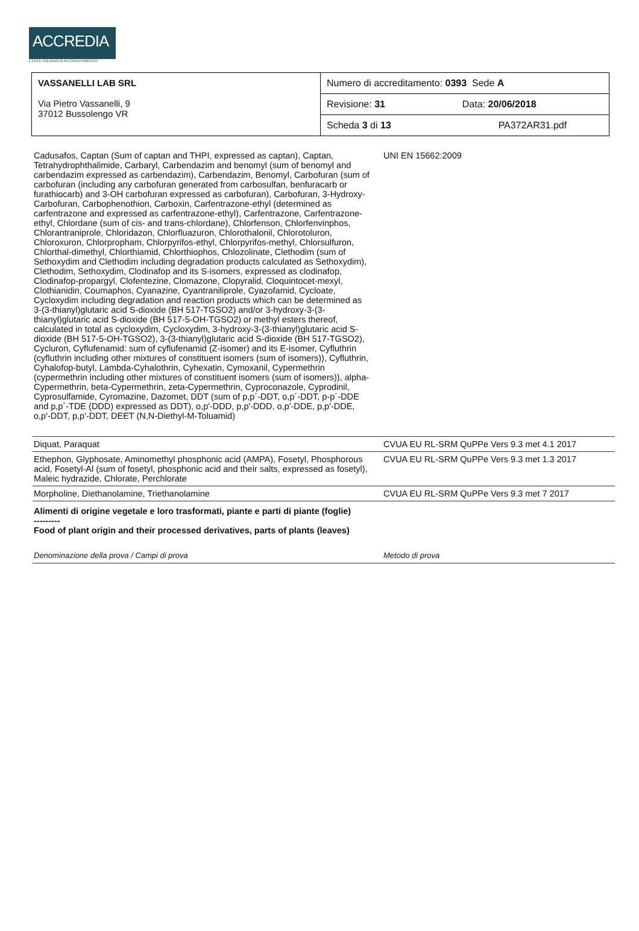ACCREDIA
L'ENTE ITALIANO DI ACCREDITAMENTO
| VASSANELLI LAB SRL Via Pietro Vassanelli, 9 37012 Bussolengo VR | Numero di accreditamento: 0393 Sede A | |
| | Revisione: 31 | Data: 20/06/2018 |
| | Scheda 3 di 13 | PA372AR31.pdf |
| Cadusafos, Captan (Sum of captan and THPI, expressed as captan), Captan, Tetrahydrophthalimide, Carbaryl, Carbendazim and benomyl (sum of benomyl and carbendazim expressed as carbendazim), Carbendazim, Benomyl, Carbofuran (sum of carbofuran (including any carbofuran generated from carbosulfan, benfuracarb or furathiocarb) and 3-OH carbofuran expressed as carbofuran), Carbofuran, 3-Hydroxy-Carbofuran, Carbophenothion, Carboxin, Carfentrazone-ethyl (determined as carfentrazone and expressed as carfentrazone-ethyl), Carfentrazone, Carfentrazone-ethyl, Chlordane (sum of cis- and trans-chlordane), Chlorfenson, Chlorfenvinphos, Chlorantraniprole, Chloridazon, Chlorfluazuron, Chlorothalonil, Chlorotoluron, Chloroxuron, Chlorpropham, Chlorpyrifos-ethyl, Chlorpyrifos-methyl, Chlorsulfuron, Chlorthal-dimethyl, Chlorthiamid, Chlorthiophos, Chlozolinate, Clethodim (sum of Sethoxydim and Clethodim including degradation products calculated as Sethoxydim), Clethodim, Sethoxydim, Clodinafop and its S-isomers, expressed as clodinafop, Clodinafop-propargyl, Clofentezine, Clomazone, Clopyralid, Cloquintocet-mexyl, Clothianidin, Coumaphos, Cyanazine, Cyantraniliprole, Cyazofamid, Cycloate, Cycloxydim including degradation and reaction products which can be determined as 3-(3-thianyl)glutaric acid S-dioxide (BH 517-TGSO2) and/or 3-hydroxy-3-(3-thianyl)glutaric acid S-dioxide (BH 517-5-OH-TGSO2) or methyl esters thereof, calculated in total as cycloxydim, Cycloxydim, 3-hydroxy-3-(3-thianyl)glutaric acid S-dioxide (BH 517-5-OH-TGSO2), 3-(3-thianyl)glutaric acid S-dioxide (BH 517-TGSO2), Cycluron, Cyflufenamid: sum of cyflufenamid (Z-isomer) and its E-isomer, Cyfluthrin (cyfluthrin including other mixtures of constituent isomers (sum of isomers)), Cyfluthrin, Cyhalofop-butyl, Lambda-Cyhalothrin, Cyhexatin, Cymoxanil, Cypermethrin (cypermethrin including other mixtures of constituent isomers (sum of isomers)), alpha-Cypermethrin, beta-Cypermethrin, zeta-Cypermethrin, Cyproconazole, Cyprodinil, Cyprosulfamide, Cyromazine, Dazomet, DDT (sum of p,p´-DDT, o,p´-DDT, p-p´-DDE and p,p´-TDE (DDD) expressed as DDT), o,p'-DDD, p,p'-DDD, o,p'-DDE, p,p'-DDE, o,p'-DDT, p,p'-DDT, DEET (N,N-Diethyl-M-Toluamid) | UNI EN 15662:2009 |
| Diquat, Paraquat | CVUA EU RL-SRM QuPPe Vers 9.3 met 4.1 2017 |
| Ethephon, Glyphosate, Aminomethyl phosphonic acid (AMPA), Fosetyl, Phosphorous acid, Fosetyl-Al (sum of fosetyl, phosphonic acid and their salts, expressed as fosetyl), Maleic hydrazide, Chlorate, Perchlorate | CVUA EU RL-SRM QuPPe Vers 9.3 met 1.3 2017 |
| Morpholine, Diethanolamine, Triethanolamine | CVUA EU RL-SRM QuPPe Vers 9.3 met 7 2017 |
| Alimenti di origine vegetale e loro trasformati, piante e parti di piante (foglie) --------- Food of plant origin and their processed derivatives, parts of plants (leaves) | |
| Denominazione della prova / Campi di prova | Metodo di prova |